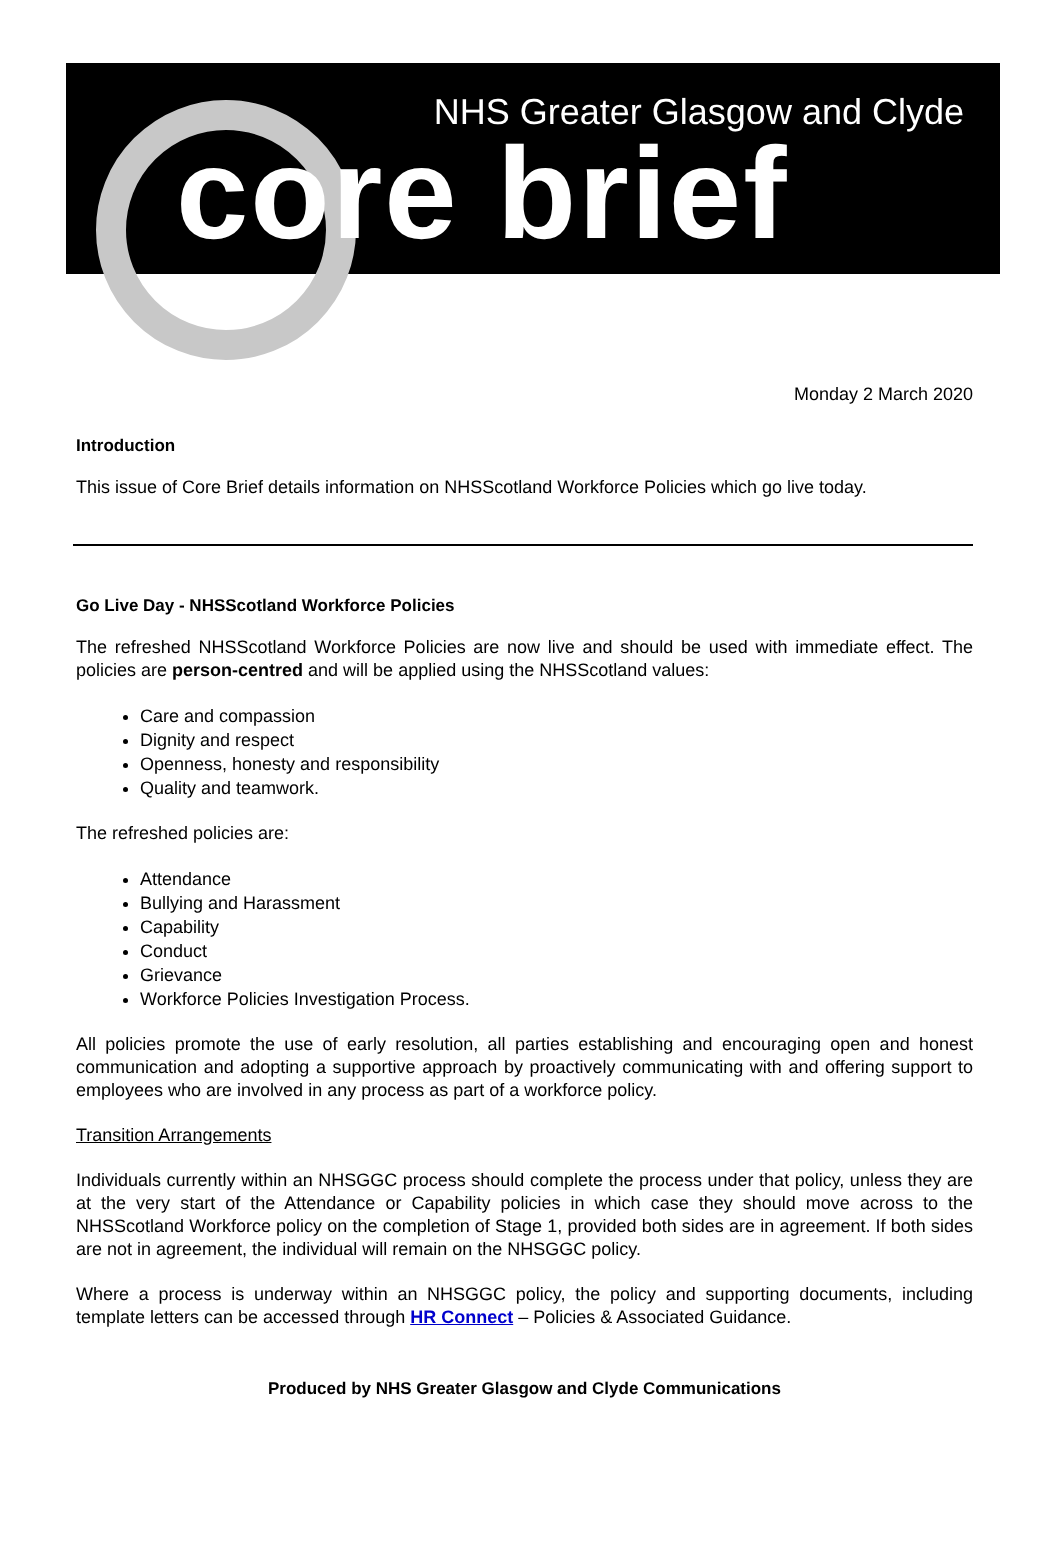NHS Greater Glasgow and Clyde
core brief
Monday 2 March 2020
Introduction
This issue of Core Brief details information on NHSScotland Workforce Policies which go live today.
Go Live Day - NHSScotland Workforce Policies
The refreshed NHSScotland Workforce Policies are now live and should be used with immediate effect. The policies are person-centred and will be applied using the NHSScotland values:
Care and compassion
Dignity and respect
Openness, honesty and responsibility
Quality and teamwork.
The refreshed policies are:
Attendance
Bullying and Harassment
Capability
Conduct
Grievance
Workforce Policies Investigation Process.
All policies promote the use of early resolution, all parties establishing and encouraging open and honest communication and adopting a supportive approach by proactively communicating with and offering support to employees who are involved in any process as part of a workforce policy.
Transition Arrangements
Individuals currently within an NHSGGC process should complete the process under that policy, unless they are at the very start of the Attendance or Capability policies in which case they should move across to the NHSScotland Workforce policy on the completion of Stage 1, provided both sides are in agreement. If both sides are not in agreement, the individual will remain on the NHSGGC policy.
Where a process is underway within an NHSGGC policy, the policy and supporting documents, including template letters can be accessed through HR Connect – Policies & Associated Guidance.
Produced by NHS Greater Glasgow and Clyde Communications